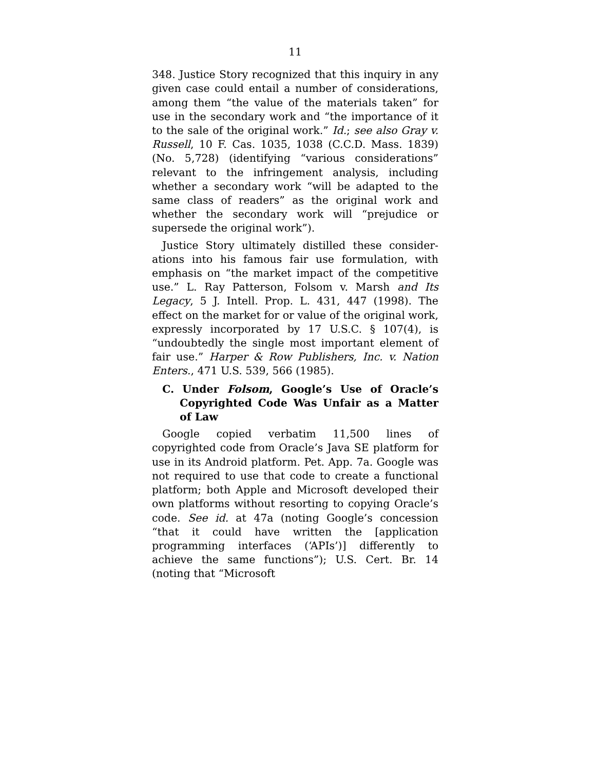11
348. Justice Story recognized that this inquiry in any given case could entail a number of considera­tions, among them “the value of the materials taken” for use in the secondary work and “the importance of it to the sale of the original work.” Id.; see also Gray v. Russell, 10 F. Cas. 1035, 1038 (C.C.D. Mass. 1839) (No. 5,728) (identifying “various considerations” rele­vant to the infringement analysis, including whether a secondary work “will be adapted to the same class of readers” as the original work and whether the secondary work will “prejudice or supersede the orig­inal work”).
Justice Story ultimately distilled these consider­ations into his famous fair use formulation, with emphasis on “the market impact of the competitive use.” L. Ray Patterson, Folsom v. Marsh and Its Legacy, 5 J. Intell. Prop. L. 431, 447 (1998). The effect on the market for or value of the original work, expressly incorporated by 17 U.S.C. § 107(4), is “undoubtedly the single most important element of fair use.” Harper & Row Publishers, Inc. v. Nation Enters., 471 U.S. 539, 566 (1985).
C. Under Folsom, Google’s Use of Oracle’s Copyrighted Code Was Unfair as a Matter of Law
Google copied verbatim 11,500 lines of copyrighted code from Oracle’s Java SE platform for use in its Android platform. Pet. App. 7a. Google was not required to use that code to create a functional platform; both Apple and Microsoft developed their own platforms without resorting to copying Oracle’s code. See id. at 47a (noting Google’s concession “that it could have written the [application programming interfaces (‘APIs’)] differently to achieve the same functions”); U.S. Cert. Br. 14 (noting that “Microsoft